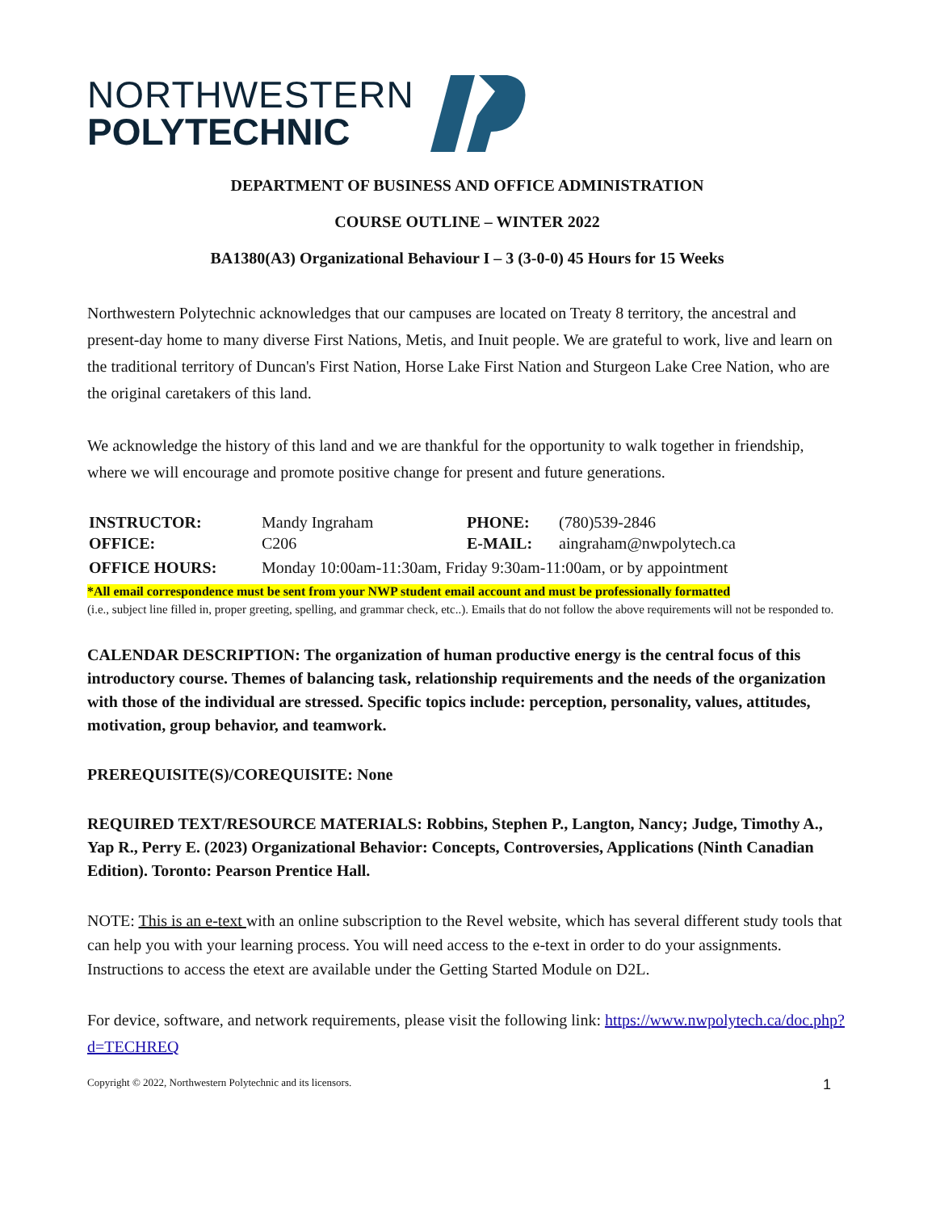NORTHWESTERN
POLYTECHNIC
DEPARTMENT OF BUSINESS AND OFFICE ADMINISTRATION
COURSE OUTLINE – WINTER 2022
BA1380(A3) Organizational Behaviour I – 3 (3-0-0) 45 Hours for 15 Weeks
Northwestern Polytechnic acknowledges that our campuses are located on Treaty 8 territory, the ancestral and present-day home to many diverse First Nations, Metis, and Inuit people. We are grateful to work, live and learn on the traditional territory of Duncan's First Nation, Horse Lake First Nation and Sturgeon Lake Cree Nation, who are the original caretakers of this land.
We acknowledge the history of this land and we are thankful for the opportunity to walk together in friendship, where we will encourage and promote positive change for present and future generations.
| INSTRUCTOR: | Mandy Ingraham | PHONE: | (780)539-2846 |
| OFFICE: | C206 | E-MAIL: | aingraham@nwpolytech.ca |
| OFFICE HOURS: | Monday 10:00am-11:30am, Friday 9:30am-11:00am, or by appointment | | |
*All email correspondence must be sent from your NWP student email account and must be professionally formatted
(i.e., subject line filled in, proper greeting, spelling, and grammar check, etc..). Emails that do not follow the above requirements will not be responded to.
CALENDAR DESCRIPTION: The organization of human productive energy is the central focus of this introductory course. Themes of balancing task, relationship requirements and the needs of the organization with those of the individual are stressed. Specific topics include: perception, personality, values, attitudes, motivation, group behavior, and teamwork.
PREREQUISITE(S)/COREQUISITE: None
REQUIRED TEXT/RESOURCE MATERIALS: Robbins, Stephen P., Langton, Nancy; Judge, Timothy A., Yap R., Perry E. (2023) Organizational Behavior: Concepts, Controversies, Applications (Ninth Canadian Edition). Toronto: Pearson Prentice Hall.
NOTE: This is an e-text with an online subscription to the Revel website, which has several different study tools that can help you with your learning process. You will need access to the e-text in order to do your assignments. Instructions to access the etext are available under the Getting Started Module on D2L.
For device, software, and network requirements, please visit the following link: https://www.nwpolytech.ca/doc.php?d=TECHREQ
Copyright © 2022, Northwestern Polytechnic and its licensors. 1